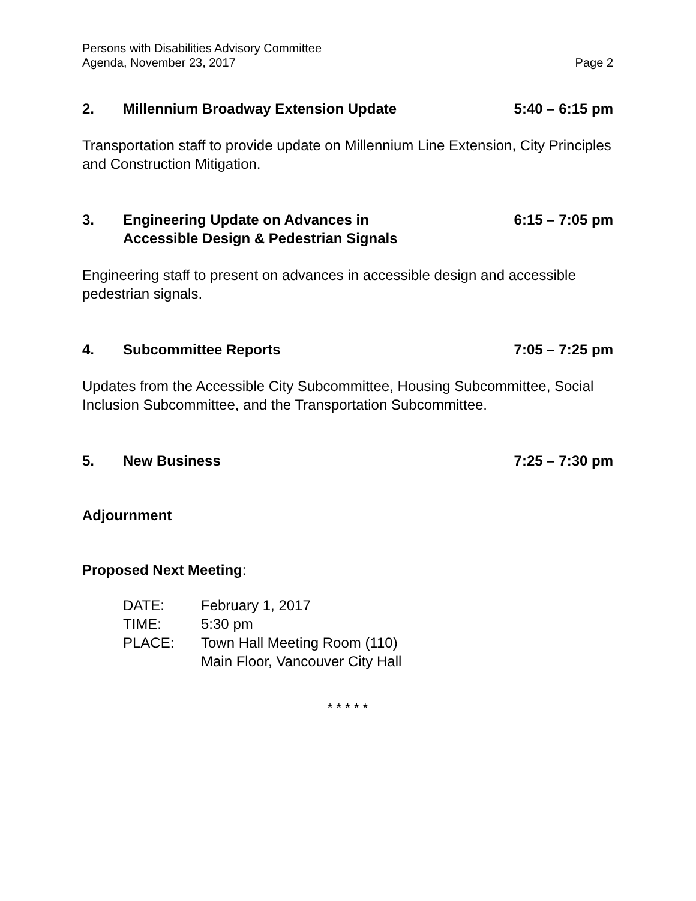Persons with Disabilities Advisory Committee
Agenda, November 23, 2017 Page 2
2. Millennium Broadway Extension Update 5:40 – 6:15 pm
Transportation staff to provide update on Millennium Line Extension, City Principles and Construction Mitigation.
3. Engineering Update on Advances in
Accessible Design & Pedestrian Signals 6:15 – 7:05 pm
Engineering staff to present on advances in accessible design and accessible pedestrian signals.
4. Subcommittee Reports 7:05 – 7:25 pm
Updates from the Accessible City Subcommittee, Housing Subcommittee, Social Inclusion Subcommittee, and the Transportation Subcommittee.
5. New Business 7:25 – 7:30 pm
Adjournment
Proposed Next Meeting:
DATE: February 1, 2017
TIME: 5:30 pm
PLACE: Town Hall Meeting Room (110)
Main Floor, Vancouver City Hall
* * * * *